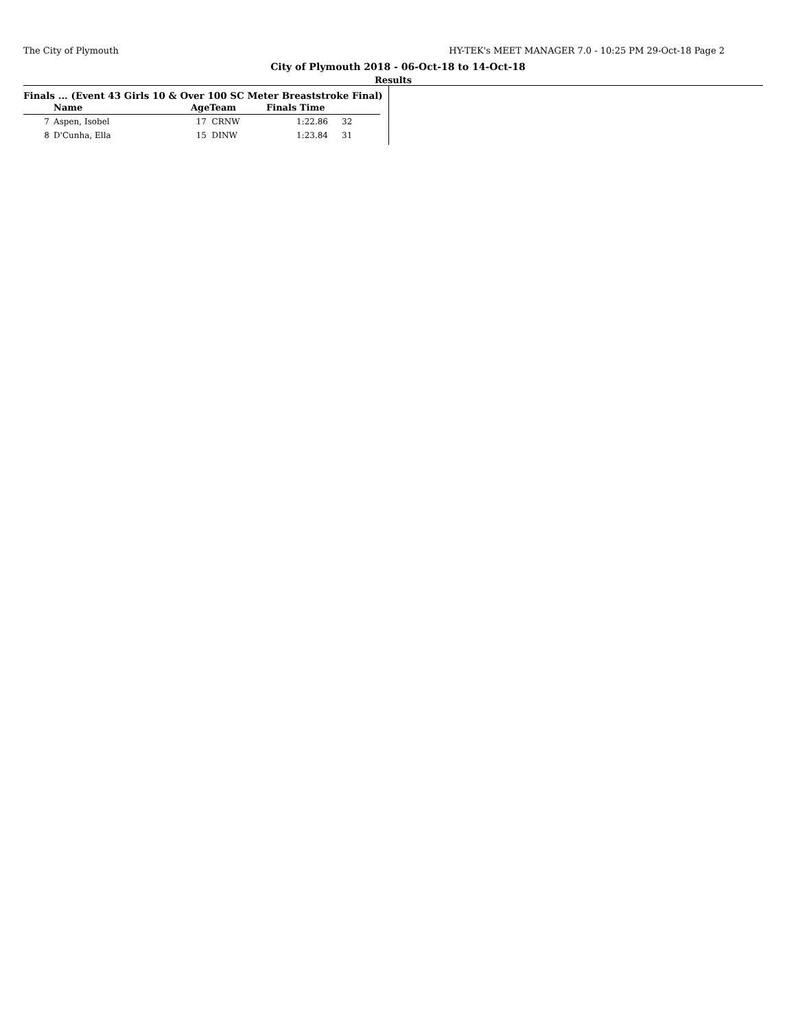The City of Plymouth HY-TEK's MEET MANAGER 7.0 - 10:25 PM 29-Oct-18 Page 2
City of Plymouth 2018 - 06-Oct-18 to 14-Oct-18
Results
Finals ... (Event 43 Girls 10 & Over 100 SC Meter Breaststroke Final)
| | Name | AgeTeam | Finals Time | |
| --- | --- | --- | --- | --- |
| 7 | Aspen, Isobel | 17 CRNW | 1:22.86 | 32 |
| 8 | D'Cunha, Ella | 15 DINW | 1:23.84 | 31 |